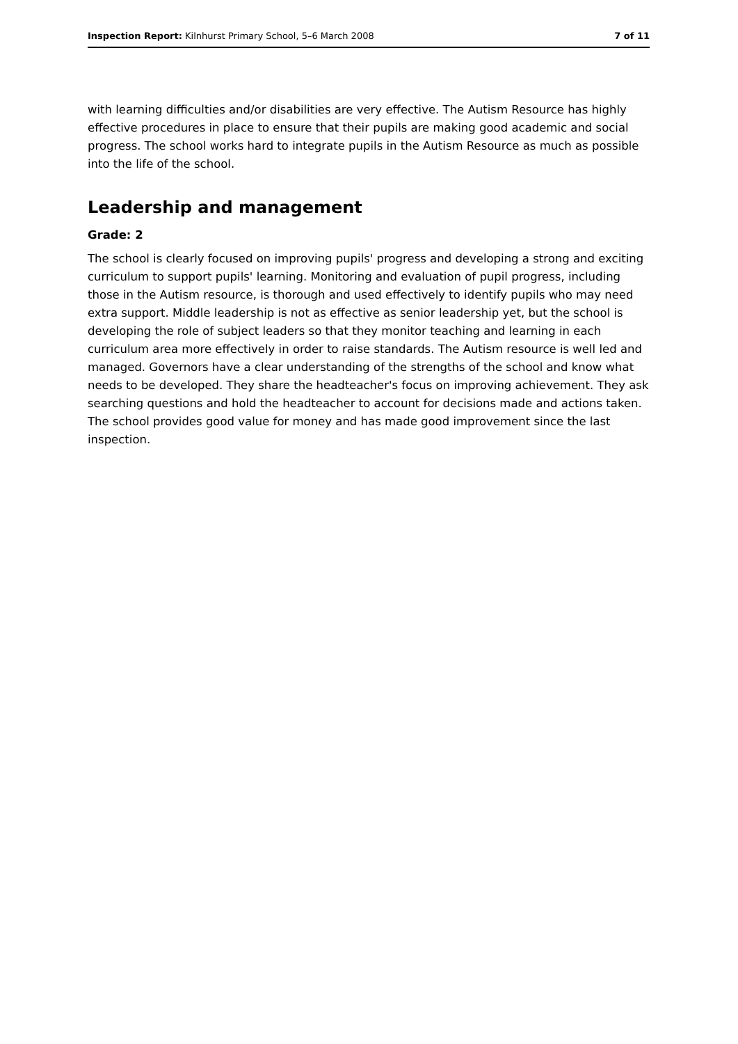Inspection Report: Kilnhurst Primary School, 5–6 March 2008 7 of 11
with learning difficulties and/or disabilities are very effective. The Autism Resource has highly effective procedures in place to ensure that their pupils are making good academic and social progress. The school works hard to integrate pupils in the Autism Resource as much as possible into the life of the school.
Leadership and management
Grade: 2
The school is clearly focused on improving pupils' progress and developing a strong and exciting curriculum to support pupils' learning. Monitoring and evaluation of pupil progress, including those in the Autism resource, is thorough and used effectively to identify pupils who may need extra support. Middle leadership is not as effective as senior leadership yet, but the school is developing the role of subject leaders so that they monitor teaching and learning in each curriculum area more effectively in order to raise standards. The Autism resource is well led and managed. Governors have a clear understanding of the strengths of the school and know what needs to be developed. They share the headteacher's focus on improving achievement. They ask searching questions and hold the headteacher to account for decisions made and actions taken. The school provides good value for money and has made good improvement since the last inspection.